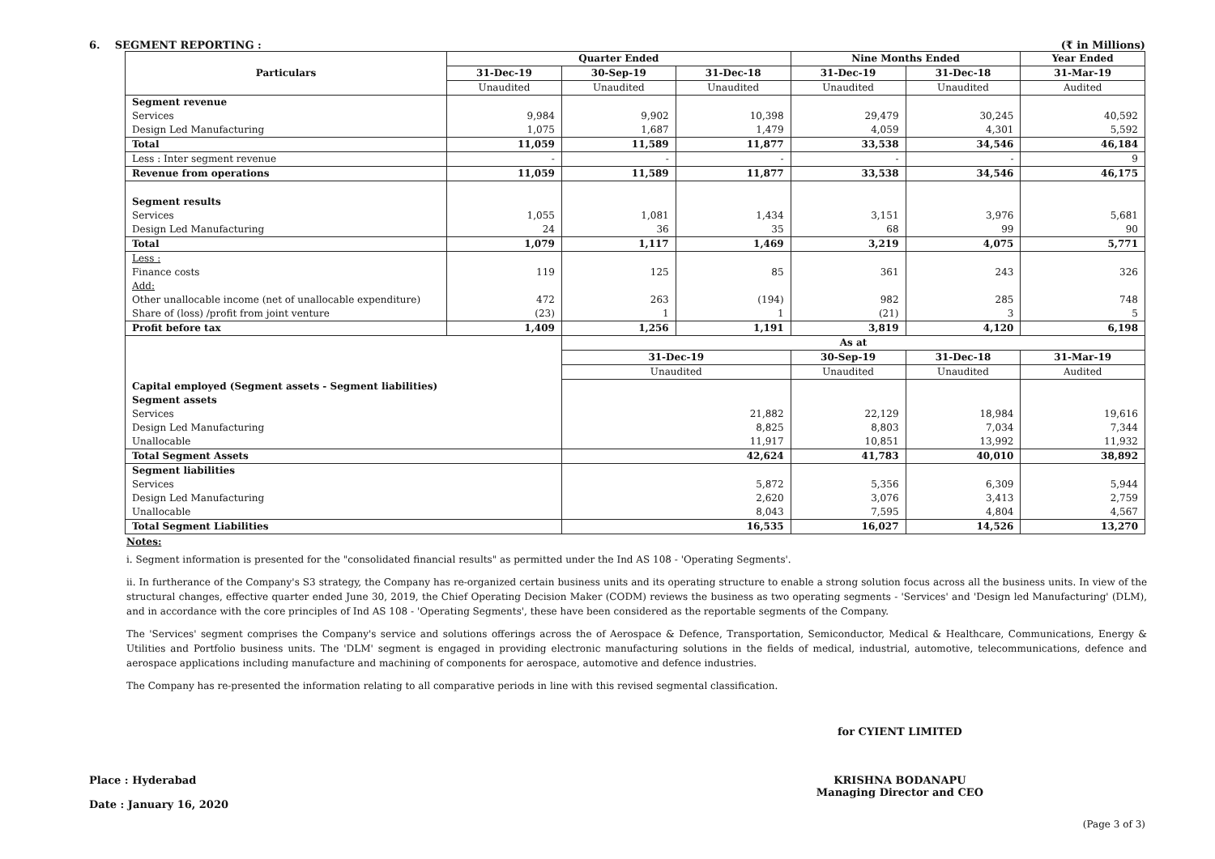6. SEGMENT REPORTING : (₹ in Millions)
| Particulars | Quarter Ended | | | Nine Months Ended | | Year Ended |
| --- | --- | --- | --- | --- | --- | --- |
| | 31-Dec-19 | 30-Sep-19 | 31-Dec-18 | 31-Dec-19 | 31-Dec-18 | 31-Mar-19 |
| | Unaudited | Unaudited | Unaudited | Unaudited | Unaudited | Audited |
| Segment revenue | | | | | | |
| Services | 9,984 | 9,902 | 10,398 | 29,479 | 30,245 | 40,592 |
| Design Led Manufacturing | 1,075 | 1,687 | 1,479 | 4,059 | 4,301 | 5,592 |
| Total | 11,059 | 11,589 | 11,877 | 33,538 | 34,546 | 46,184 |
| Less : Inter segment revenue | - | - | - | - | - | 9 |
| Revenue from operations | 11,059 | 11,589 | 11,877 | 33,538 | 34,546 | 46,175 |
| Segment results | | | | | | |
| Services | 1,055 | 1,081 | 1,434 | 3,151 | 3,976 | 5,681 |
| Design Led Manufacturing | 24 | 36 | 35 | 68 | 99 | 90 |
| Total | 1,079 | 1,117 | 1,469 | 3,219 | 4,075 | 5,771 |
| Less : | | | | | | |
| Finance costs | 119 | 125 | 85 | 361 | 243 | 326 |
| Add: | | | | | | |
| Other unallocable income (net of unallocable expenditure) | 472 | 263 | (194) | 982 | 285 | 748 |
| Share of (loss) /profit from joint venture | (23) | 1 | 1 | (21) | 3 | 5 |
| Profit before tax | 1,409 | 1,256 | 1,191 | 3,819 | 4,120 | 6,198 |
| | | As at | | | | |
| | | 31-Dec-19 | | 30-Sep-19 | 31-Dec-18 | 31-Mar-19 |
| | | Unaudited | | Unaudited | Unaudited | Audited |
| Capital employed (Segment assets - Segment liabilities) | | | | | | |
| Segment assets | | | | | | |
| Services | | 21,882 | | 22,129 | 18,984 | 19,616 |
| Design Led Manufacturing | | 8,825 | | 8,803 | 7,034 | 7,344 |
| Unallocable | | 11,917 | | 10,851 | 13,992 | 11,932 |
| Total Segment Assets | | 42,624 | | 41,783 | 40,010 | 38,892 |
| Segment liabilities | | | | | | |
| Services | | 5,872 | | 5,356 | 6,309 | 5,944 |
| Design Led Manufacturing | | 2,620 | | 3,076 | 3,413 | 2,759 |
| Unallocable | | 8,043 | | 7,595 | 4,804 | 4,567 |
| Total Segment Liabilities | | 16,535 | | 16,027 | 14,526 | 13,270 |
Notes:
i. Segment information is presented for the "consolidated financial results" as permitted under the Ind AS 108 - 'Operating Segments'.
ii. In furtherance of the Company's S3 strategy, the Company has re-organized certain business units and its operating structure to enable a strong solution focus across all the business units. In view of the structural changes, effective quarter ended June 30, 2019, the Chief Operating Decision Maker (CODM) reviews the business as two operating segments - 'Services' and 'Design led Manufacturing' (DLM), and in accordance with the core principles of Ind AS 108 - 'Operating Segments', these have been considered as the reportable segments of the Company.
The 'Services' segment comprises the Company's service and solutions offerings across the of Aerospace & Defence, Transportation, Semiconductor, Medical & Healthcare, Communications, Energy & Utilities and Portfolio business units. The 'DLM' segment is engaged in providing electronic manufacturing solutions in the fields of medical, industrial, automotive, telecommunications, defence and aerospace applications including manufacture and machining of components for aerospace, automotive and defence industries.
The Company has re-presented the information relating to all comparative periods in line with this revised segmental classification.
Place : Hyderabad
Date : January 16, 2020
for CYIENT LIMITED
KRISHNA BODANAPU
Managing Director and CEO
(Page 3 of 3)